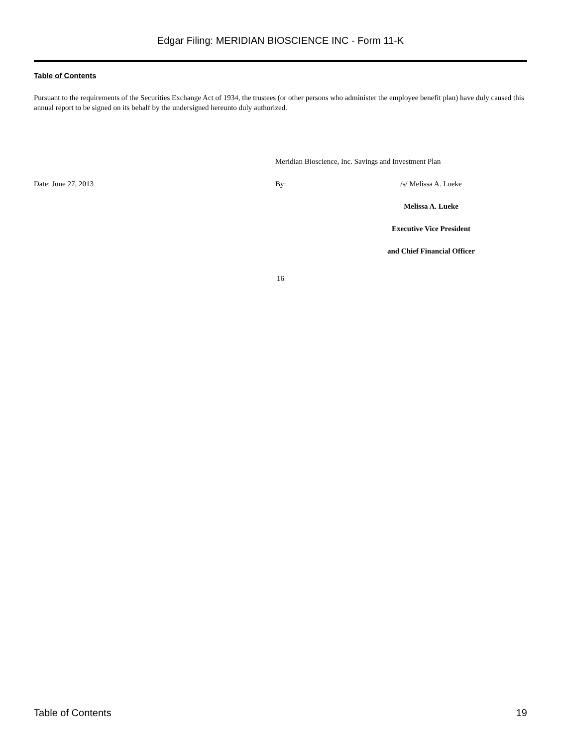Edgar Filing: MERIDIAN BIOSCIENCE INC - Form 11-K
Table of Contents
Pursuant to the requirements of the Securities Exchange Act of 1934, the trustees (or other persons who administer the employee benefit plan) have duly caused this annual report to be signed on its behalf by the undersigned hereunto duly authorized.
| | Meridian Bioscience, Inc. Savings and Investment Plan | |
| Date: June 27, 2013 | By: | /s/ Melissa A. Lueke |
| | | Melissa A. Lueke |
| | | Executive Vice President |
| | | and Chief Financial Officer |
16
Table of Contents 19